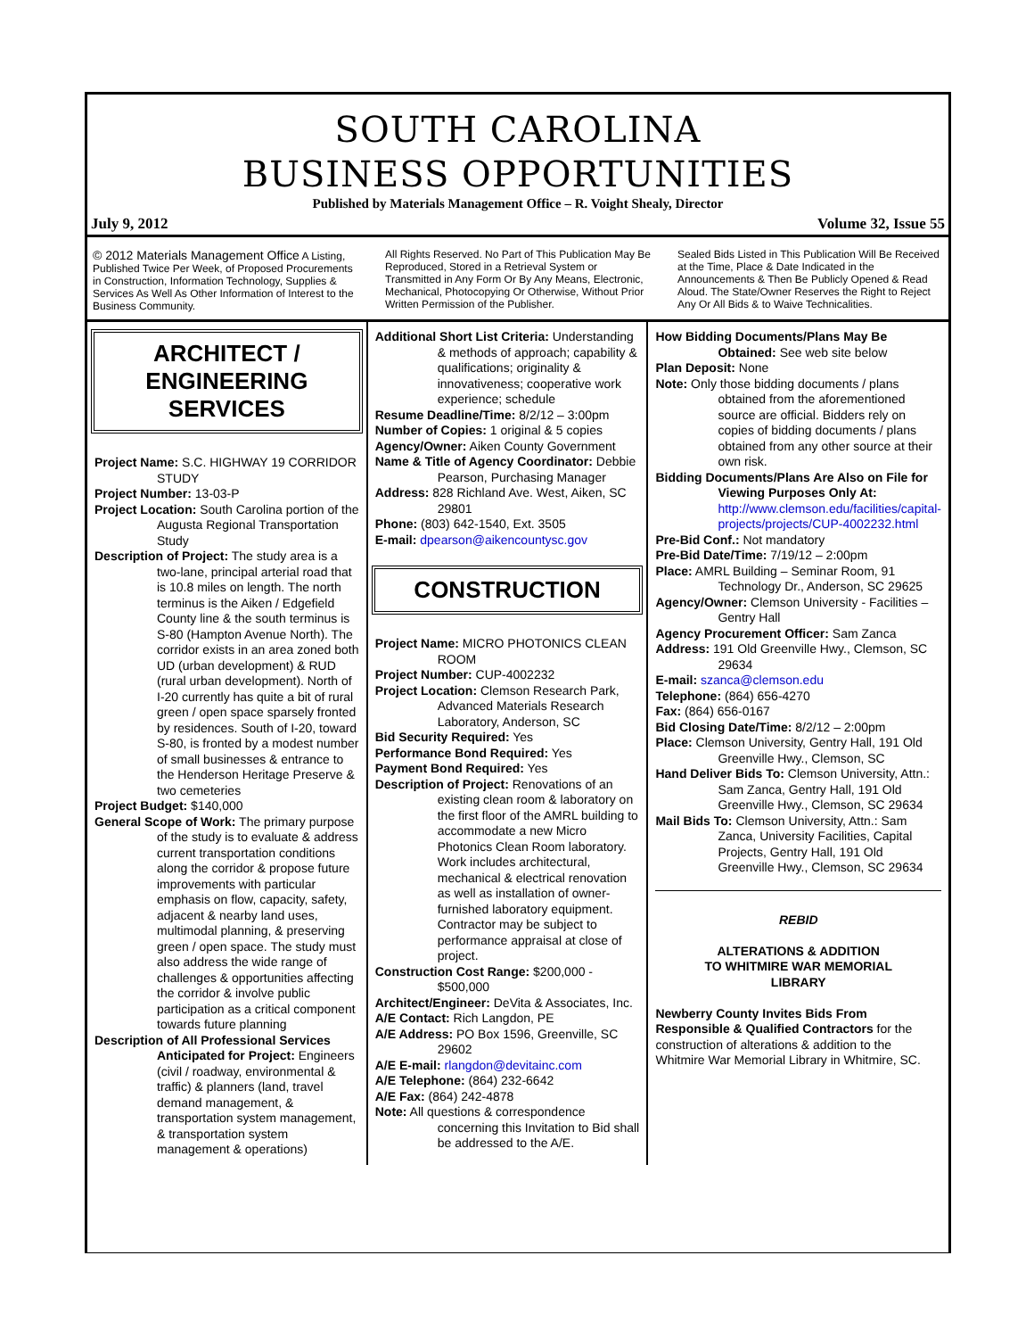SOUTH CAROLINA
BUSINESS OPPORTUNITIES
Published by Materials Management Office – R. Voight Shealy, Director
July 9, 2012 Volume 32, Issue 55
© 2012 Materials Management Office A Listing, Published Twice Per Week, of Proposed Procurements in Construction, Information Technology, Supplies & Services As Well As Other Information of Interest to the Business Community.
All Rights Reserved. No Part of This Publication May Be Reproduced, Stored in a Retrieval System or Transmitted in Any Form Or By Any Means, Electronic, Mechanical, Photocopying Or Otherwise, Without Prior Written Permission of the Publisher.
Sealed Bids Listed in This Publication Will Be Received at the Time, Place & Date Indicated in the Announcements & Then Be Publicly Opened & Read Aloud. The State/Owner Reserves the Right to Reject Any Or All Bids & to Waive Technicalities.
ARCHITECT /
ENGINEERING
SERVICES
Project Name: S.C. HIGHWAY 19 CORRIDOR STUDY
Project Number: 13-03-P
Project Location: South Carolina portion of the Augusta Regional Transportation Study
Description of Project: The study area is a two-lane, principal arterial road that is 10.8 miles on length. The north terminus is the Aiken / Edgefield County line & the south terminus is S-80 (Hampton Avenue North). The corridor exists in an area zoned both UD (urban development) & RUD (rural urban development). North of I-20 currently has quite a bit of rural green / open space sparsely fronted by residences. South of I-20, toward S-80, is fronted by a modest number of small businesses & entrance to the Henderson Heritage Preserve & two cemeteries
Project Budget: $140,000
General Scope of Work: The primary purpose of the study is to evaluate & address current transportation conditions along the corridor & propose future improvements with particular emphasis on flow, capacity, safety, adjacent & nearby land uses, multimodal planning, & preserving green / open space. The study must also address the wide range of challenges & opportunities affecting the corridor & involve public participation as a critical component towards future planning
Description of All Professional Services Anticipated for Project: Engineers (civil / roadway, environmental & traffic) & planners (land, travel demand management, & transportation system management, & transportation system management & operations)
Additional Short List Criteria: Understanding & methods of approach; capability & qualifications; originality & innovativeness; cooperative work experience; schedule
Resume Deadline/Time: 8/2/12 – 3:00pm
Number of Copies: 1 original & 5 copies
Agency/Owner: Aiken County Government
Name & Title of Agency Coordinator: Debbie Pearson, Purchasing Manager
Address: 828 Richland Ave. West, Aiken, SC 29801
Phone: (803) 642-1540, Ext. 3505
E-mail: dpearson@aikencountysc.gov
CONSTRUCTION
Project Name: MICRO PHOTONICS CLEAN ROOM
Project Number: CUP-4002232
Project Location: Clemson Research Park, Advanced Materials Research Laboratory, Anderson, SC
Bid Security Required: Yes
Performance Bond Required: Yes
Payment Bond Required: Yes
Description of Project: Renovations of an existing clean room & laboratory on the first floor of the AMRL building to accommodate a new Micro Photonics Clean Room laboratory. Work includes architectural, mechanical & electrical renovation as well as installation of owner-furnished laboratory equipment. Contractor may be subject to performance appraisal at close of project.
Construction Cost Range: $200,000 - $500,000
Architect/Engineer: DeVita & Associates, Inc.
A/E Contact: Rich Langdon, PE
A/E Address: PO Box 1596, Greenville, SC 29602
A/E E-mail: rlangdon@devitainc.com
A/E Telephone: (864) 232-6642
A/E Fax: (864) 242-4878
Note: All questions & correspondence concerning this Invitation to Bid shall be addressed to the A/E.
How Bidding Documents/Plans May Be Obtained: See web site below
Plan Deposit: None
Note: Only those bidding documents / plans obtained from the aforementioned source are official. Bidders rely on copies of bidding documents / plans obtained from any other source at their own risk.
Bidding Documents/Plans Are Also on File for Viewing Purposes Only At: http://www.clemson.edu/facilities/capital-projects/projects/CUP-4002232.html
Pre-Bid Conf.: Not mandatory
Pre-Bid Date/Time: 7/19/12 – 2:00pm
Place: AMRL Building – Seminar Room, 91 Technology Dr., Anderson, SC 29625
Agency/Owner: Clemson University - Facilities – Gentry Hall
Agency Procurement Officer: Sam Zanca
Address: 191 Old Greenville Hwy., Clemson, SC 29634
E-mail: szanca@clemson.edu
Telephone: (864) 656-4270
Fax: (864) 656-0167
Bid Closing Date/Time: 8/2/12 – 2:00pm
Place: Clemson University, Gentry Hall, 191 Old Greenville Hwy., Clemson, SC
Hand Deliver Bids To: Clemson University, Attn.: Sam Zanca, Gentry Hall, 191 Old Greenville Hwy., Clemson, SC 29634
Mail Bids To: Clemson University, Attn.: Sam Zanca, University Facilities, Capital Projects, Gentry Hall, 191 Old Greenville Hwy., Clemson, SC 29634
REBID
ALTERATIONS & ADDITION
TO WHITMIRE WAR MEMORIAL
LIBRARY
Newberry County Invites Bids From Responsible & Qualified Contractors for the construction of alterations & addition to the Whitmire War Memorial Library in Whitmire, SC.